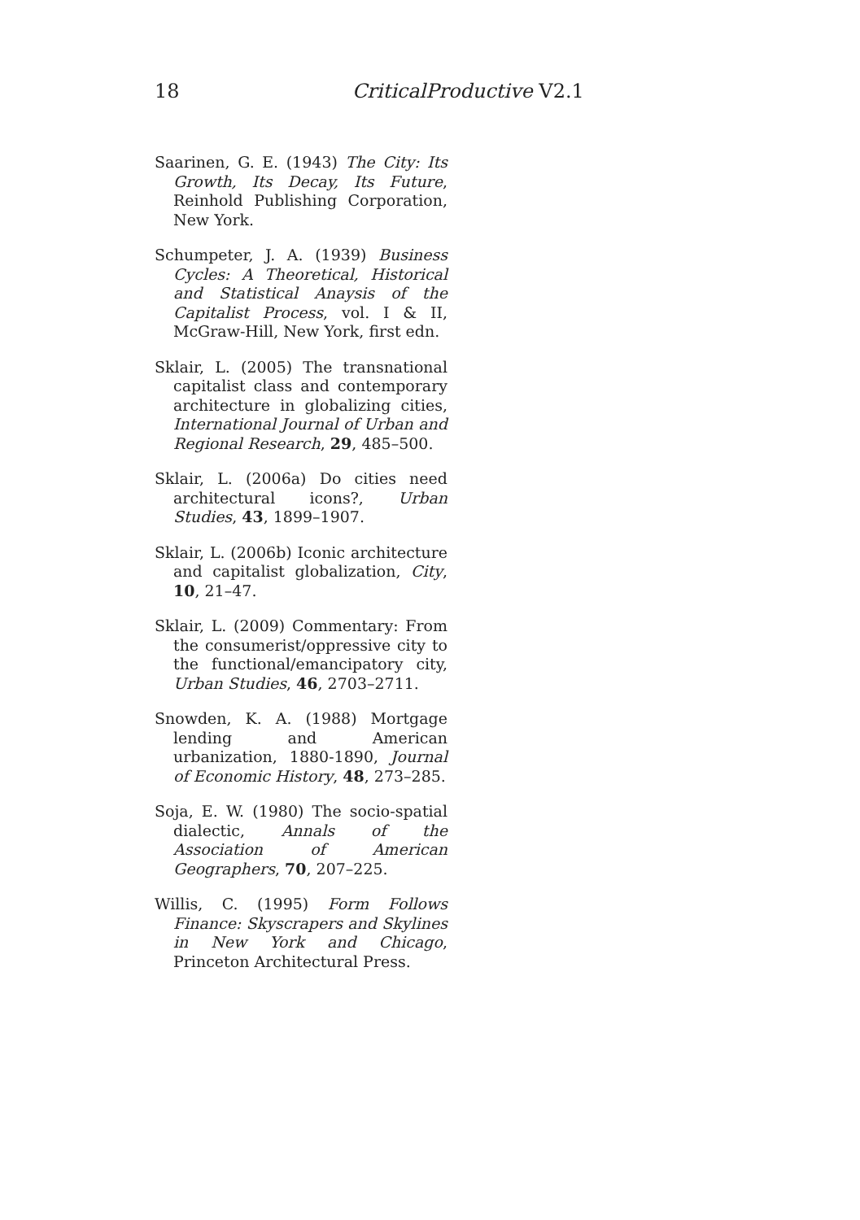18 CriticalProductive V2.1
Saarinen, G. E. (1943) The City: Its Growth, Its Decay, Its Future, Reinhold Publishing Corporation, New York.
Schumpeter, J. A. (1939) Business Cycles: A Theoretical, Historical and Statistical Anaysis of the Capitalist Process, vol. I & II, McGraw-Hill, New York, first edn.
Sklair, L. (2005) The transnational capitalist class and contemporary architecture in globalizing cities, International Journal of Urban and Regional Research, 29, 485–500.
Sklair, L. (2006a) Do cities need architectural icons?, Urban Studies, 43, 1899–1907.
Sklair, L. (2006b) Iconic architecture and capitalist globalization, City, 10, 21–47.
Sklair, L. (2009) Commentary: From the consumerist/oppressive city to the functional/emancipatory city, Urban Studies, 46, 2703–2711.
Snowden, K. A. (1988) Mortgage lending and American urbanization, 1880-1890, Journal of Economic History, 48, 273–285.
Soja, E. W. (1980) The socio-spatial dialectic, Annals of the Association of American Geographers, 70, 207–225.
Willis, C. (1995) Form Follows Finance: Skyscrapers and Skylines in New York and Chicago, Princeton Architectural Press.